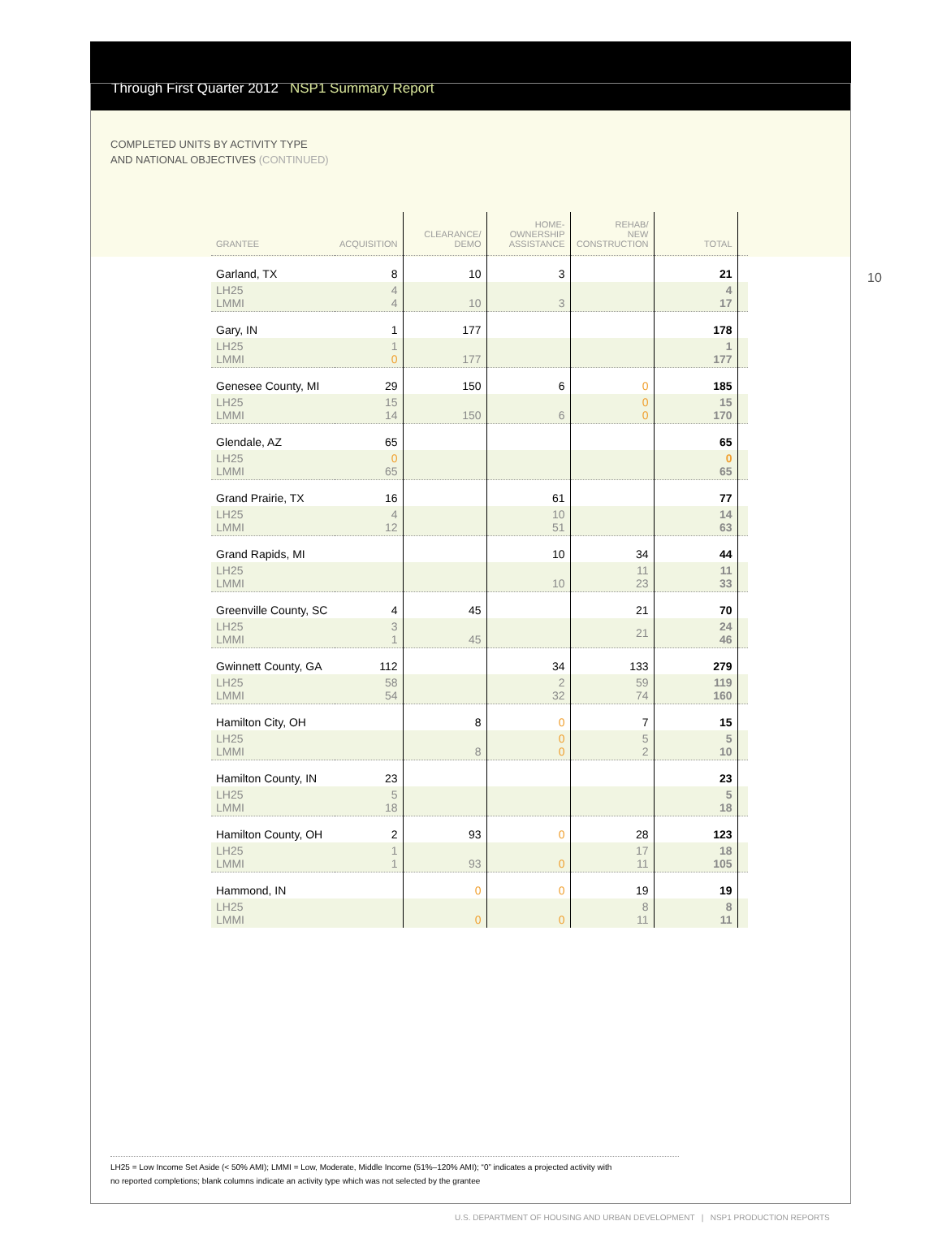Through First Quarter 2012 NSP1 Summary Report
COMPLETED UNITS BY ACTIVITY TYPE
AND NATIONAL OBJECTIVES (CONTINUED)
10
| GRANTEE | ACQUISITION | CLEARANCE/ DEMO | HOME- OWNERSHIP ASSISTANCE | REHAB/ NEW CONSTRUCTION | TOTAL | |
| --- | --- | --- | --- | --- | --- | --- |
| Garland, TX | 8 | 10 | 3 | | 21 | |
| LH25 LMMI | 4 4 | 10 | 3 | | 4 17 | |
| Gary, IN | 1 | 177 | | | 178 | |
| LH25 LMMI | 1 0 | 177 | | | 1 177 | |
| Genesee County, MI | 29 | 150 | 6 | 0 | 185 | |
| LH25 LMMI | 15 14 | 150 | 6 | 0 0 | 15 170 | |
| Glendale, AZ | 65 | | | | 65 | |
| LH25 LMMI | 0 65 | | | | 0 65 | |
| Grand Prairie, TX | 16 | | 61 | | 77 | |
| LH25 LMMI | 4 12 | | 10 51 | | 14 63 | |
| Grand Rapids, MI | | | 10 | 34 | 44 | |
| LH25 LMMI | | | 10 | 11 23 | 11 33 | |
| Greenville County, SC | 4 | 45 | | 21 | 70 | |
| LH25 LMMI | 3 1 | 45 | | 21 | 24 46 | |
| Gwinnett County, GA | 112 | | 34 | 133 | 279 | |
| LH25 LMMI | 58 54 | | 2 32 | 59 74 | 119 160 | |
| Hamilton City, OH | | 8 | 0 | 7 | 15 | |
| LH25 LMMI | | 8 | 0 0 | 5 2 | 5 10 | |
| Hamilton County, IN | 23 | | | | 23 | |
| LH25 LMMI | 5 18 | | | | 5 18 | |
| Hamilton County, OH | 2 | 93 | 0 | 28 | 123 | |
| LH25 LMMI | 1 1 | 93 | 0 | 17 11 | 18 105 | |
| Hammond, IN | | 0 | 0 | 19 | 19 | |
| LH25 LMMI | | 0 | 0 | 8 11 | 8 11 | |
LH25 = Low Income Set Aside (< 50% AMI); LMMI = Low, Moderate, Middle Income (51%–120% AMI); “0” indicates a projected activity with
no reported completions; blank columns indicate an activity type which was not selected by the grantee
U.S. DEPARTMENT OF HOUSING AND URBAN DEVELOPMENT | NSP1 PRODUCTION REPORTS